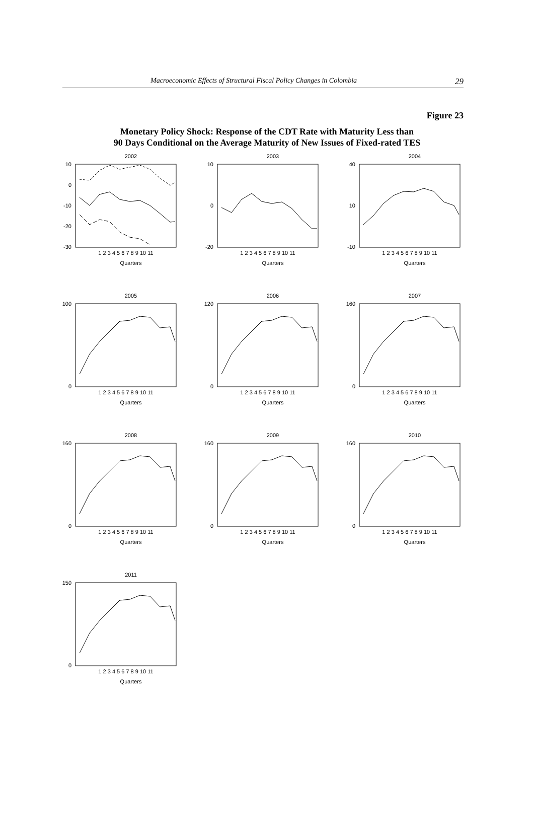Macroeconomic Effects of Structural Fiscal Policy Changes in Colombia 29
Figure 23
Monetary Policy Shock: Response of the CDT Rate with Maturity Less than
90 Days Conditional on the Average Maturity of New Issues of Fixed-rated TES
2002
10
0
-10
-20
-30
1 2 3 4 5 6 7 8 9 10 11
Quarters
2003
10
0
-20
1 2 3 4 5 6 7 8 9 10 11
Quarters
2004
40
10
-10
1 2 3 4 5 6 7 8 9 10 11
Quarters
2005
100
0
1 2 3 4 5 6 7 8 9 10 11
Quarters
2006
120
0
1 2 3 4 5 6 7 8 9 10 11
Quarters
2007
160
0
1 2 3 4 5 6 7 8 9 10 11
Quarters
2008
160
0
1 2 3 4 5 6 7 8 9 10 11
Quarters
2009
160
0
1 2 3 4 5 6 7 8 9 10 11
Quarters
2010
160
0
1 2 3 4 5 6 7 8 9 10 11
Quarters
2011
150
0
1 2 3 4 5 6 7 8 9 10 11
Quarters